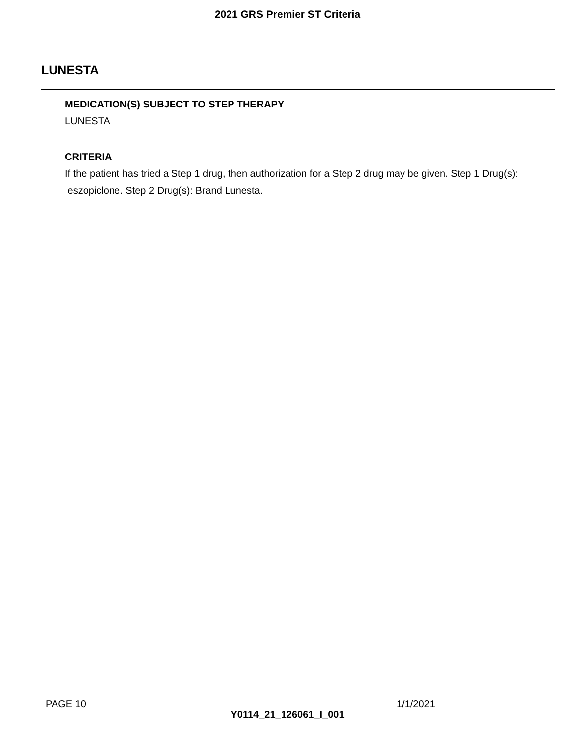2021 GRS Premier ST Criteria
LUNESTA
MEDICATION(S) SUBJECT TO STEP THERAPY
LUNESTA
CRITERIA
If the patient has tried a Step 1 drug, then authorization for a Step 2 drug may be given. Step 1 Drug(s): eszopiclone. Step 2 Drug(s): Brand Lunesta.
PAGE 10 1/1/2021
Y0114_21_126061_I_001